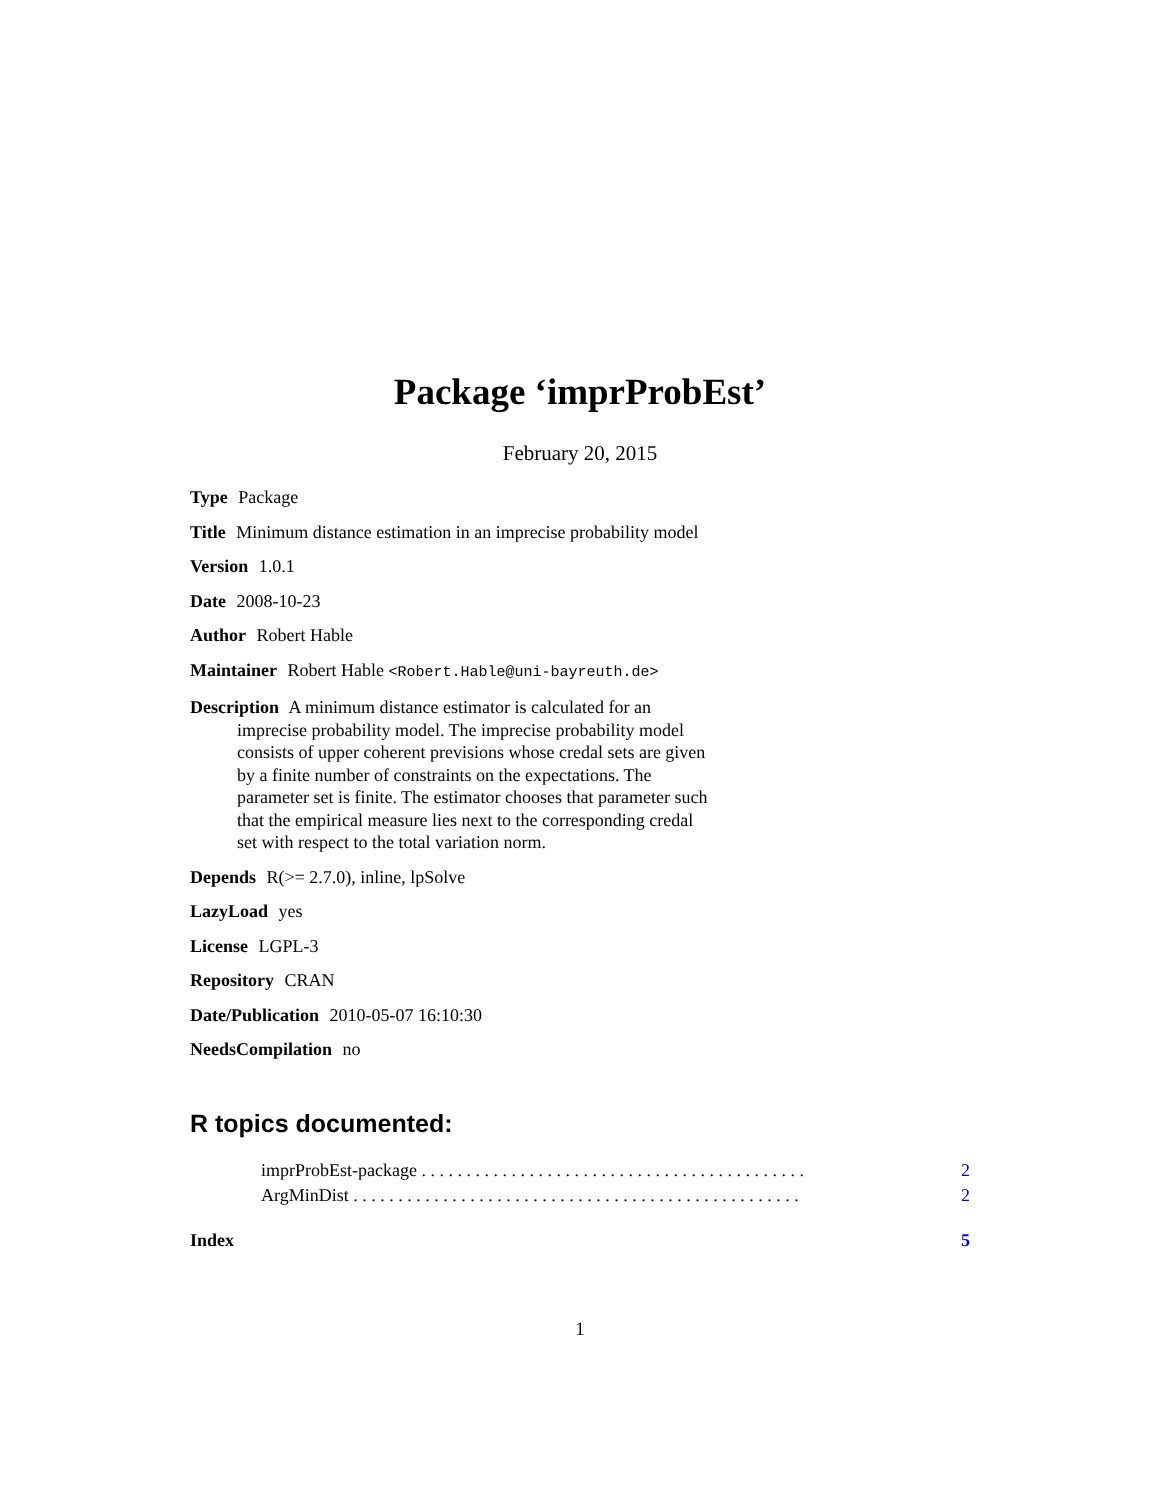Package ‘imprProbEst’
February 20, 2015
Type Package
Title Minimum distance estimation in an imprecise probability model
Version 1.0.1
Date 2008-10-23
Author Robert Hable
Maintainer Robert Hable <Robert.Hable@uni-bayreuth.de>
Description A minimum distance estimator is calculated for an imprecise probability model. The imprecise probability model consists of upper coherent previsions whose credal sets are given by a finite number of constraints on the expectations. The parameter set is finite. The estimator chooses that parameter such that the empirical measure lies next to the corresponding credal set with respect to the total variation norm.
Depends R(>= 2.7.0), inline, lpSolve
LazyLoad yes
License LGPL-3
Repository CRAN
Date/Publication 2010-05-07 16:10:30
NeedsCompilation no
R topics documented:
imprProbEst-package . . . . . . . . . . . . . . . . . . . . . . . . . . . . . . . . . . . . . . . . . . . 2
ArgMinDist . . . . . . . . . . . . . . . . . . . . . . . . . . . . . . . . . . . . . . . . . . . . . . . . . . 2
Index 5
1